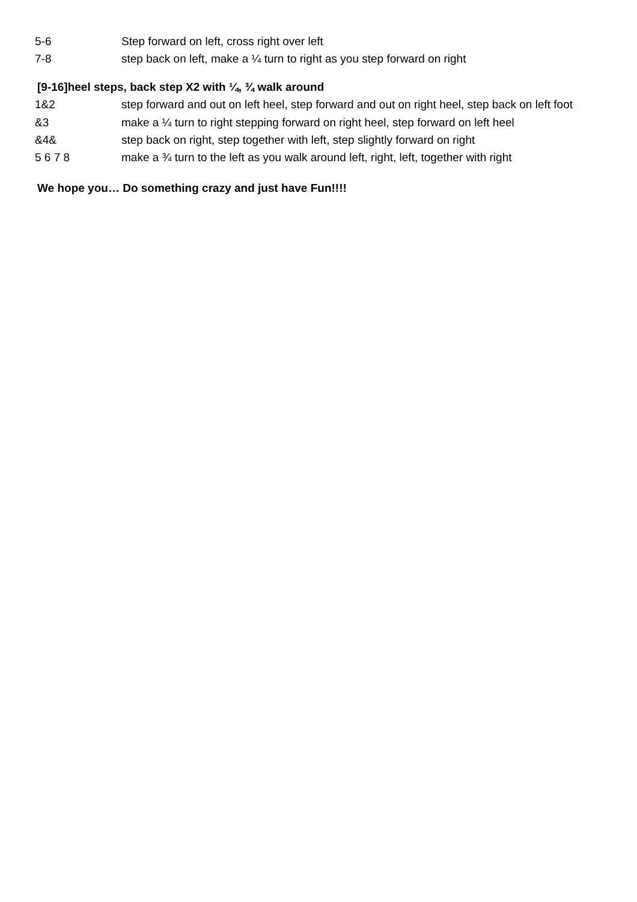| 5-6 | Step forward on left, cross right over left |
| 7-8 | step back on left, make a ¼ turn to right as you step forward on right |
[9-16]heel steps, back step X2 with ¼, ¾ walk around
| 1&2 | step forward and out on left heel, step forward and out on right heel, step back on left foot |
| &3 | make a ¼ turn to right stepping forward on right heel, step forward on left heel |
| &4& | step back on right, step together with left, step slightly forward on right |
| 5 6 7 8 | make a ¾ turn to the left as you walk around left, right, left, together with right |
We hope you… Do something crazy and just have Fun!!!!